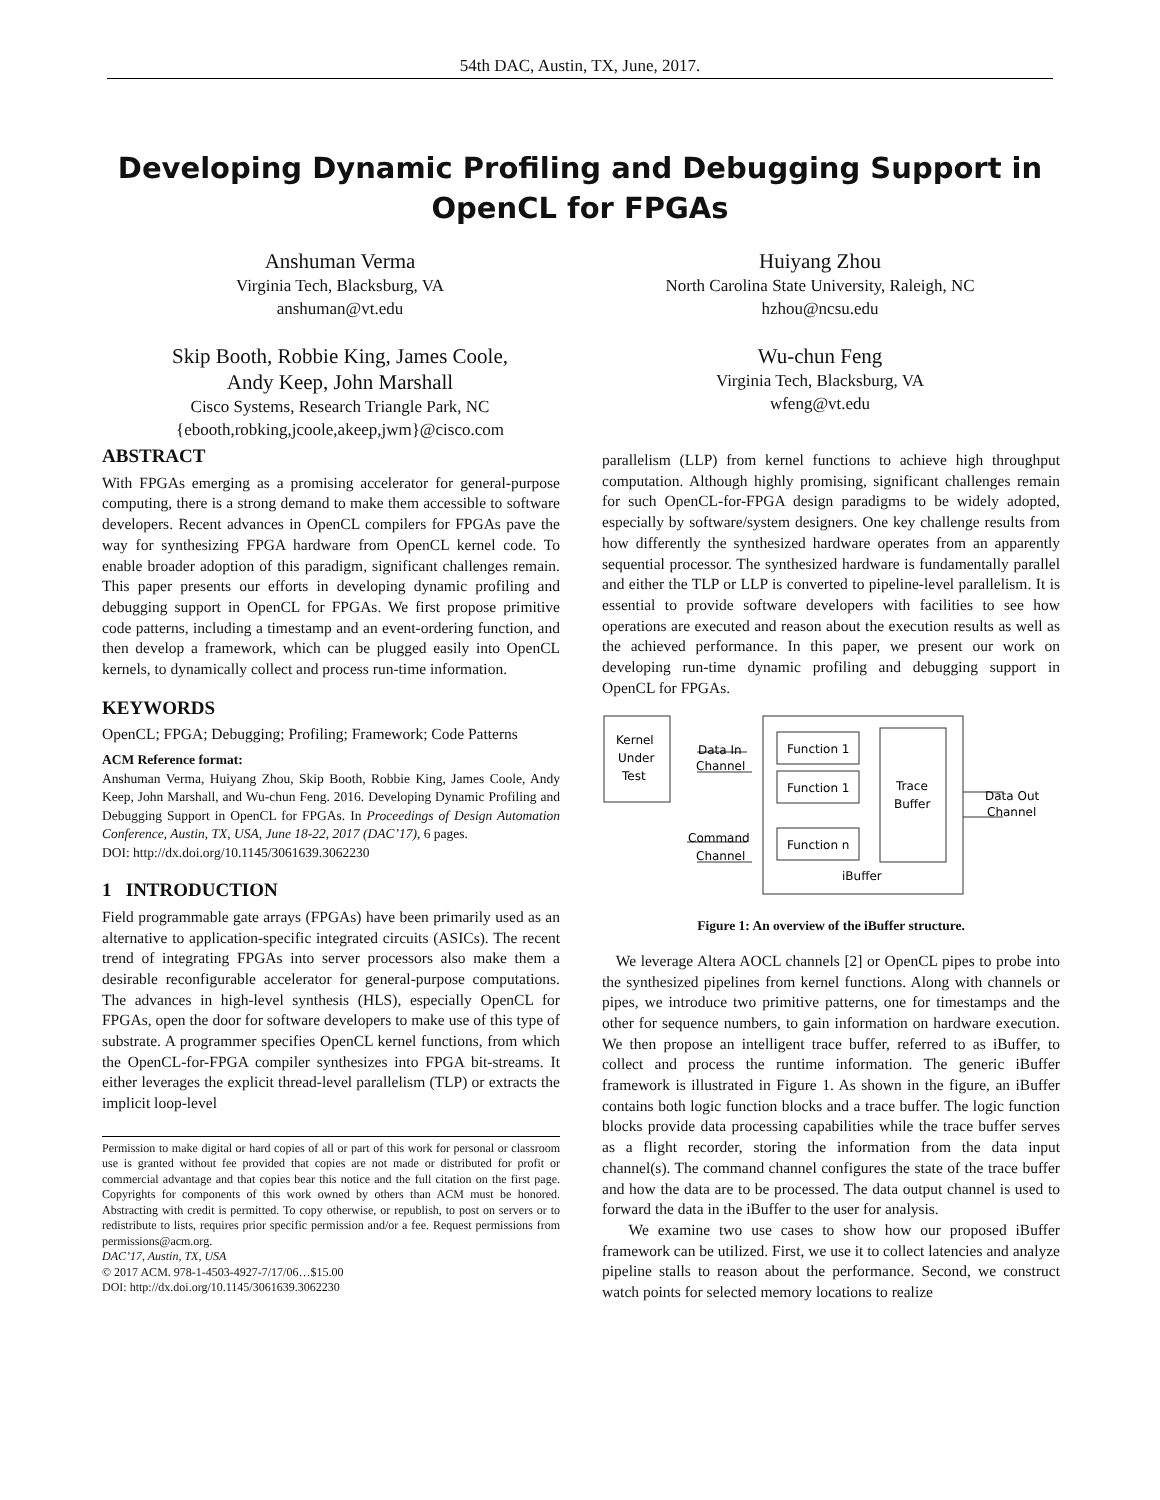54th DAC, Austin, TX, June, 2017.
Developing Dynamic Profiling and Debugging Support in
OpenCL for FPGAs
Anshuman Verma
Virginia Tech, Blacksburg, VA
anshuman@vt.edu
Skip Booth, Robbie King, James Coole,
Andy Keep, John Marshall
Cisco Systems, Research Triangle Park, NC
{ebooth,robking,jcoole,akeep,jwm}@cisco.com
Huiyang Zhou
North Carolina State University, Raleigh, NC
hzhou@ncsu.edu
Wu-chun Feng
Virginia Tech, Blacksburg, VA
wfeng@vt.edu
ABSTRACT
With FPGAs emerging as a promising accelerator for general-purpose computing, there is a strong demand to make them accessible to software developers. Recent advances in OpenCL compilers for FPGAs pave the way for synthesizing FPGA hardware from OpenCL kernel code. To enable broader adoption of this paradigm, significant challenges remain. This paper presents our efforts in developing dynamic profiling and debugging support in OpenCL for FPGAs. We first propose primitive code patterns, including a timestamp and an event-ordering function, and then develop a framework, which can be plugged easily into OpenCL kernels, to dynamically collect and process run-time information.
KEYWORDS
OpenCL; FPGA; Debugging; Profiling; Framework; Code Patterns
ACM Reference format:
Anshuman Verma, Huiyang Zhou, Skip Booth, Robbie King, James Coole, Andy Keep, John Marshall, and Wu-chun Feng. 2016. Developing Dynamic Profiling and Debugging Support in OpenCL for FPGAs. In Proceedings of Design Automation Conference, Austin, TX, USA, June 18-22, 2017 (DAC’17), 6 pages.
DOI: http://dx.doi.org/10.1145/3061639.3062230
1 INTRODUCTION
Field programmable gate arrays (FPGAs) have been primarily used as an alternative to application-specific integrated circuits (ASICs). The recent trend of integrating FPGAs into server processors also make them a desirable reconfigurable accelerator for general-purpose computations. The advances in high-level synthesis (HLS), especially OpenCL for FPGAs, open the door for software developers to make use of this type of substrate. A programmer specifies OpenCL kernel functions, from which the OpenCL-for-FPGA compiler synthesizes into FPGA bit-streams. It either leverages the explicit thread-level parallelism (TLP) or extracts the implicit loop-level
Permission to make digital or hard copies of all or part of this work for personal or classroom use is granted without fee provided that copies are not made or distributed for profit or commercial advantage and that copies bear this notice and the full citation on the first page. Copyrights for components of this work owned by others than ACM must be honored. Abstracting with credit is permitted. To copy otherwise, or republish, to post on servers or to redistribute to lists, requires prior specific permission and/or a fee. Request permissions from permissions@acm.org.
DAC’17, Austin, TX, USA
© 2017 ACM. 978-1-4503-4927-7/17/06…$15.00
DOI: http://dx.doi.org/10.1145/3061639.3062230
parallelism (LLP) from kernel functions to achieve high throughput computation. Although highly promising, significant challenges remain for such OpenCL-for-FPGA design paradigms to be widely adopted, especially by software/system designers. One key challenge results from how differently the synthesized hardware operates from an apparently sequential processor. The synthesized hardware is fundamentally parallel and either the TLP or LLP is converted to pipeline-level parallelism. It is essential to provide software developers with facilities to see how operations are executed and reason about the execution results as well as the achieved performance. In this paper, we present our work on developing run-time dynamic profiling and debugging support in OpenCL for FPGAs.
Kernel
Under
Test
Data In
Channel
Command
Channel
Function 1
Function 1
Function n
Trace
Buffer
Data Out
Channel
iBuffer
Figure 1: An overview of the iBuffer structure.
We leverage Altera AOCL channels [2] or OpenCL pipes to probe into the synthesized pipelines from kernel functions. Along with channels or pipes, we introduce two primitive patterns, one for timestamps and the other for sequence numbers, to gain information on hardware execution. We then propose an intelligent trace buffer, referred to as iBuffer, to collect and process the runtime information. The generic iBuffer framework is illustrated in Figure 1. As shown in the figure, an iBuffer contains both logic function blocks and a trace buffer. The logic function blocks provide data processing capabilities while the trace buffer serves as a flight recorder, storing the information from the data input channel(s). The command channel configures the state of the trace buffer and how the data are to be processed. The data output channel is used to forward the data in the iBuffer to the user for analysis.
We examine two use cases to show how our proposed iBuffer framework can be utilized. First, we use it to collect latencies and analyze pipeline stalls to reason about the performance. Second, we construct watch points for selected memory locations to realize